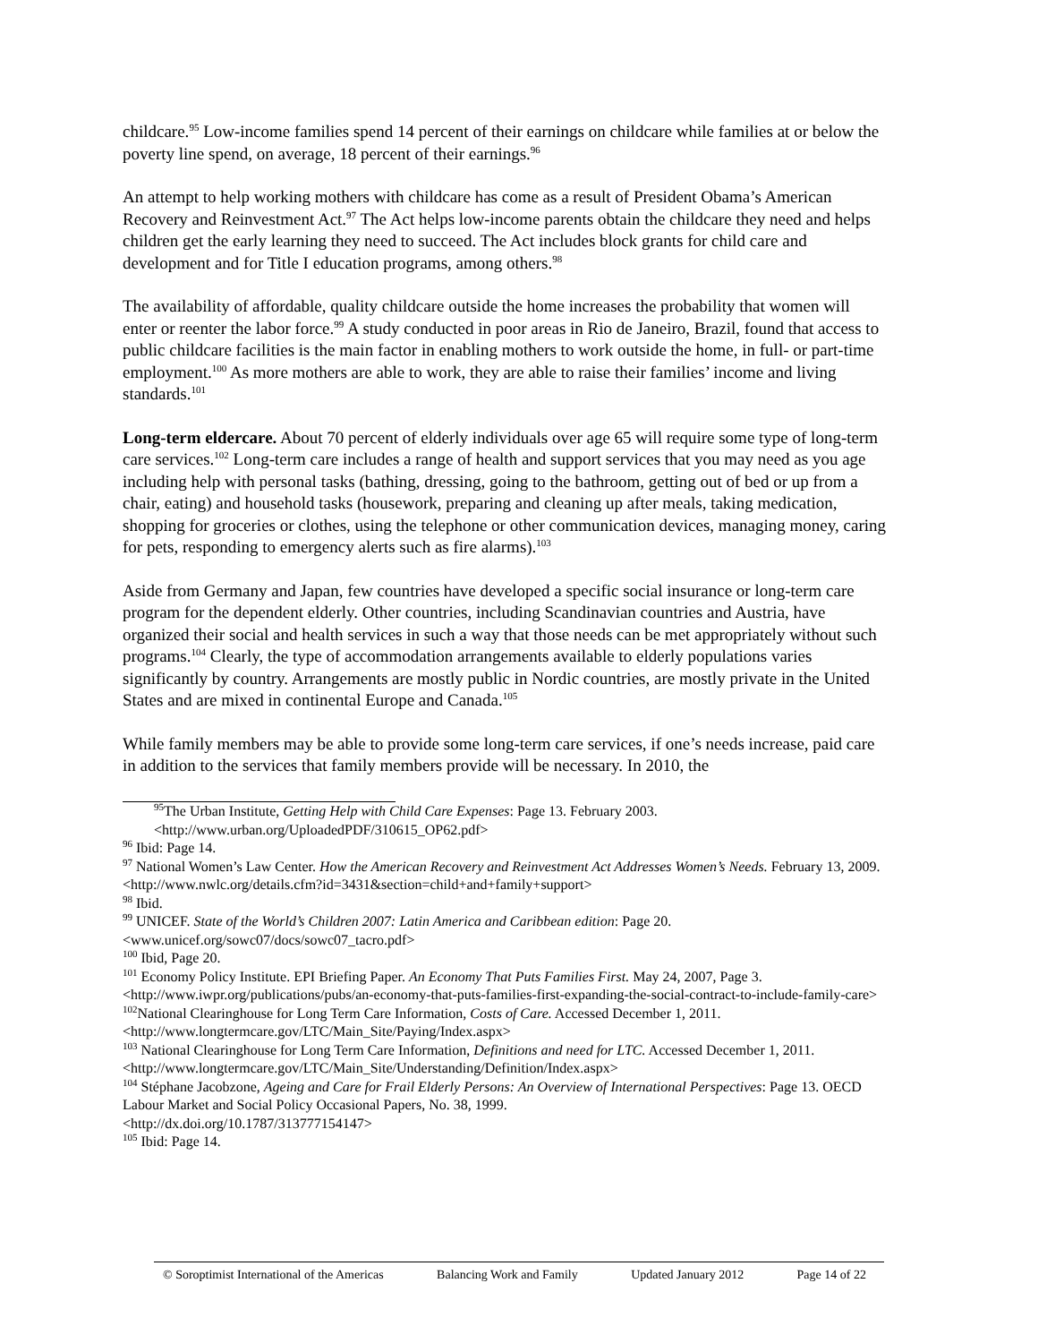childcare.<sup>95</sup> Low-income families spend 14 percent of their earnings on childcare while families at or below the poverty line spend, on average, 18 percent of their earnings.<sup>96</sup>
An attempt to help working mothers with childcare has come as a result of President Obama’s American Recovery and Reinvestment Act.<sup>97</sup> The Act helps low-income parents obtain the childcare they need and helps children get the early learning they need to succeed. The Act includes block grants for child care and development and for Title I education programs, among others.<sup>98</sup>
The availability of affordable, quality childcare outside the home increases the probability that women will enter or reenter the labor force.<sup>99</sup> A study conducted in poor areas in Rio de Janeiro, Brazil, found that access to public childcare facilities is the main factor in enabling mothers to work outside the home, in full- or part-time employment.<sup>100</sup> As more mothers are able to work, they are able to raise their families’ income and living standards.<sup>101</sup>
Long-term eldercare. About 70 percent of elderly individuals over age 65 will require some type of long-term care services.<sup>102</sup> Long-term care includes a range of health and support services that you may need as you age including help with personal tasks (bathing, dressing, going to the bathroom, getting out of bed or up from a chair, eating) and household tasks (housework, preparing and cleaning up after meals, taking medication, shopping for groceries or clothes, using the telephone or other communication devices, managing money, caring for pets, responding to emergency alerts such as fire alarms).<sup>103</sup>
Aside from Germany and Japan, few countries have developed a specific social insurance or long-term care program for the dependent elderly. Other countries, including Scandinavian countries and Austria, have organized their social and health services in such a way that those needs can be met appropriately without such programs.<sup>104</sup> Clearly, the type of accommodation arrangements available to elderly populations varies significantly by country. Arrangements are mostly public in Nordic countries, are mostly private in the United States and are mixed in continental Europe and Canada.<sup>105</sup>
While family members may be able to provide some long-term care services, if one’s needs increase, paid care in addition to the services that family members provide will be necessary. In 2010, the
<sup>95</sup> The Urban Institute, Getting Help with Child Care Expenses: Page 13. February 2003.
<http://www.urban.org/UploadedPDF/310615_OP62.pdf>
<sup>96</sup> Ibid: Page 14.
<sup>97</sup> National Women’s Law Center. How the American Recovery and Reinvestment Act Addresses Women’s Needs. February 13, 2009.
<http://www.nwlc.org/details.cfm?id=3431&section=child+and+family+support>
<sup>98</sup> Ibid.
<sup>99</sup> UNICEF. State of the World’s Children 2007: Latin America and Caribbean edition: Page 20.
<www.unicef.org/sowc07/docs/sowc07_tacro.pdf>
<sup>100</sup> Ibid, Page 20.
<sup>101</sup> Economy Policy Institute. EPI Briefing Paper. An Economy That Puts Families First. May 24, 2007, Page 3. <http://www.iwpr.org/publications/pubs/an-economy-that-puts-families-first-expanding-the-social-contract-to-include-family-care>
<sup>102</sup> National Clearinghouse for Long Term Care Information, Costs of Care. Accessed December 1, 2011.
<http://www.longtermcare.gov/LTC/Main_Site/Paying/Index.aspx>
<sup>103</sup> National Clearinghouse for Long Term Care Information, Definitions and need for LTC. Accessed December 1, 2011. <http://www.longtermcare.gov/LTC/Main_Site/Understanding/Definition/Index.aspx>
<sup>104</sup> Stéphane Jacobzone, Ageing and Care for Frail Elderly Persons: An Overview of International Perspectives: Page 13. OECD Labour Market and Social Policy Occasional Papers, No. 38, 1999.
<http://dx.doi.org/10.1787/313777154147>
<sup>105</sup> Ibid: Page 14.
© Soroptimist International of the Americas Balancing Work and Family Updated January 2012 Page 14 of 22